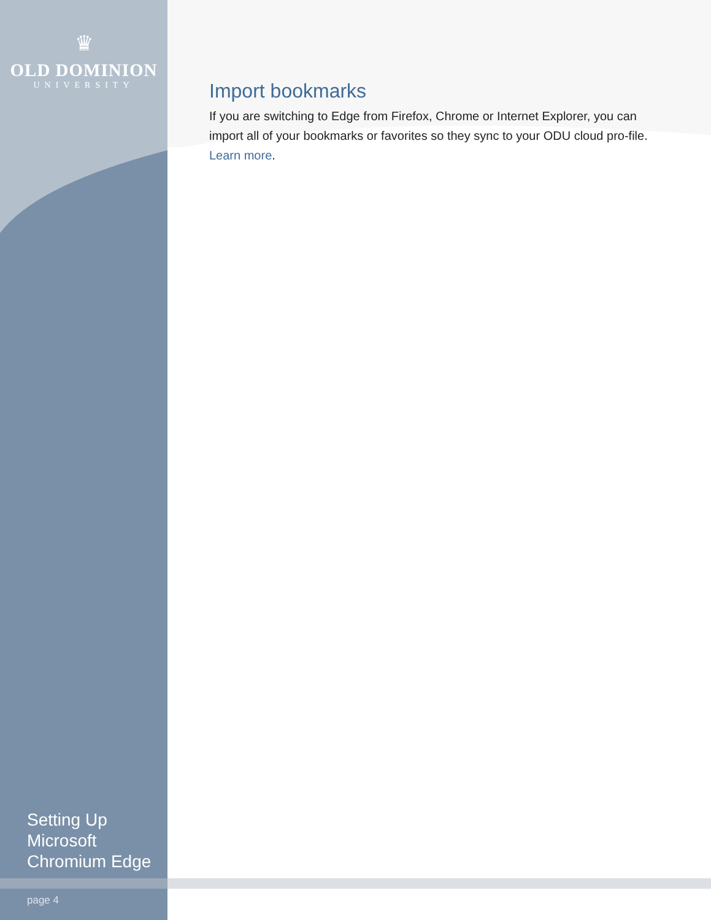♛
OLD DOMINION
UNIVERSITY
Import bookmarks
If you are switching to Edge from Firefox, Chrome or Internet Explorer, you can import all of your bookmarks or favorites so they sync to your ODU cloud pro-file. Learn more.
Setting Up
Microsoft
Chromium Edge
page 4